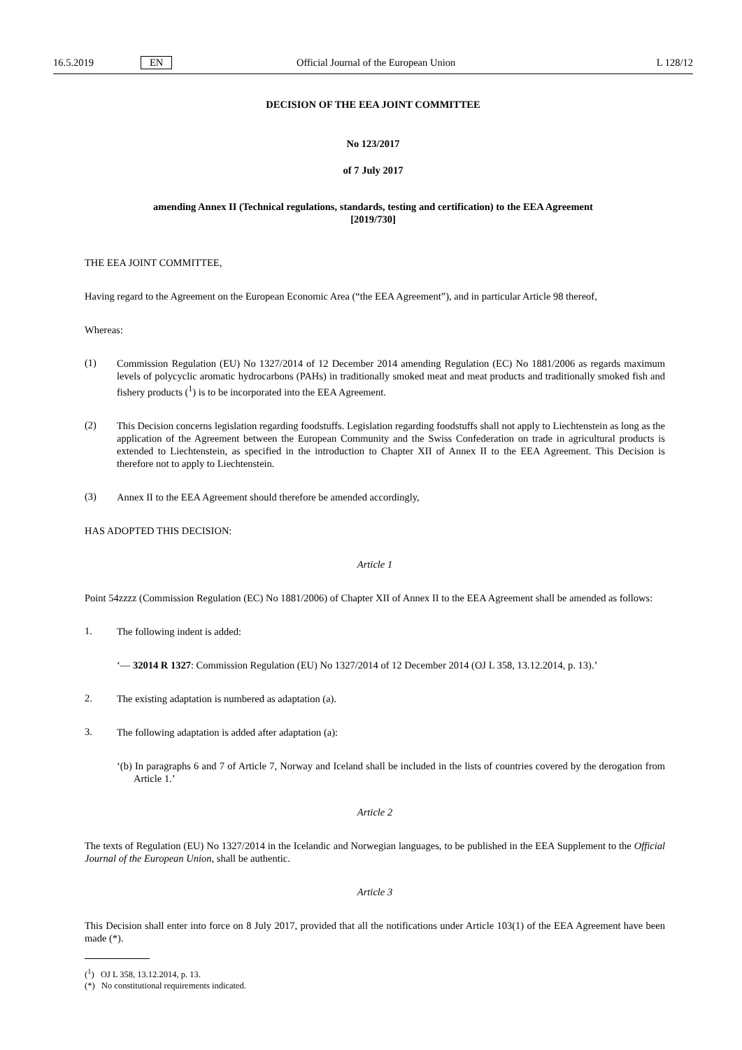16.5.2019 EN Official Journal of the European Union L 128/12
DECISION OF THE EEA JOINT COMMITTEE
No 123/2017
of 7 July 2017
amending Annex II (Technical regulations, standards, testing and certification) to the EEA Agreement
[2019/730]
THE EEA JOINT COMMITTEE,
Having regard to the Agreement on the European Economic Area (“the EEA Agreement”), and in particular Article 98 thereof,
Whereas:
(1)
Commission Regulation (EU) No 1327/2014 of 12 December 2014 amending Regulation (EC) No 1881/2006 as regards maximum levels of polycyclic aromatic hydrocarbons (PAHs) in traditionally smoked meat and meat products and traditionally smoked fish and fishery products (<sup>1</sup>) is to be incorporated into the EEA Agreement.
(2)
This Decision concerns legislation regarding foodstuffs. Legislation regarding foodstuffs shall not apply to Liechtenstein as long as the application of the Agreement between the European Community and the Swiss Confederation on trade in agricultural products is extended to Liechtenstein, as specified in the introduction to Chapter XII of Annex II to the EEA Agreement. This Decision is therefore not to apply to Liechtenstein.
(3)
Annex II to the EEA Agreement should therefore be amended accordingly,
HAS ADOPTED THIS DECISION:
Article 1
Point 54zzzz (Commission Regulation (EC) No 1881/2006) of Chapter XII of Annex II to the EEA Agreement shall be amended as follows:
1.
The following indent is added:
‘— 32014 R 1327: Commission Regulation (EU) No 1327/2014 of 12 December 2014 (OJ L 358, 13.12.2014, p. 13).’
2.
The existing adaptation is numbered as adaptation (a).
3.
The following adaptation is added after adaptation (a):
‘(b) In paragraphs 6 and 7 of Article 7, Norway and Iceland shall be included in the lists of countries covered by the derogation from Article 1.’
Article 2
The texts of Regulation (EU) No 1327/2014 in the Icelandic and Norwegian languages, to be published in the EEA Supplement to the Official Journal of the European Union, shall be authentic.
Article 3
This Decision shall enter into force on 8 July 2017, provided that all the notifications under Article 103(1) of the EEA Agreement have been made (*).
(<sup>1</sup>) OJ L 358, 13.12.2014, p. 13.
(*) No constitutional requirements indicated.